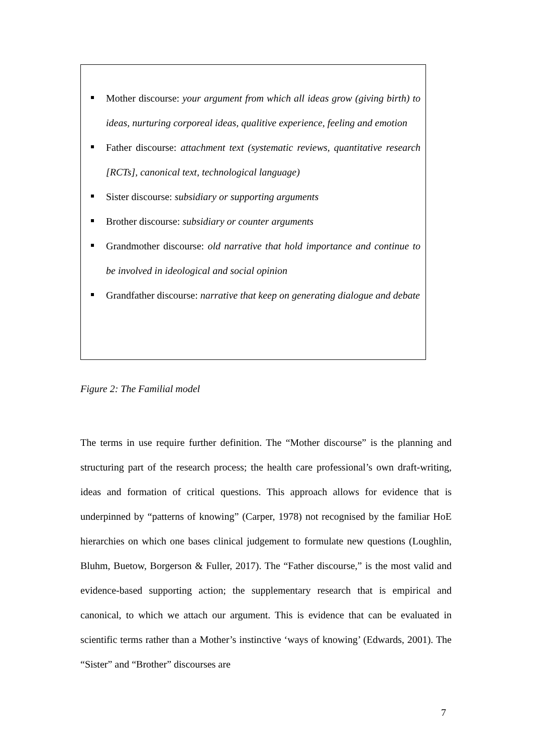Mother discourse: your argument from which all ideas grow (giving birth) to ideas, nurturing corporeal ideas, qualitive experience, feeling and emotion
Father discourse: attachment text (systematic reviews, quantitative research [RCTs], canonical text, technological language)
Sister discourse: subsidiary or supporting arguments
Brother discourse: subsidiary or counter arguments
Grandmother discourse: old narrative that hold importance and continue to be involved in ideological and social opinion
Grandfather discourse: narrative that keep on generating dialogue and debate
Figure 2: The Familial model
The terms in use require further definition. The “Mother discourse” is the planning and structuring part of the research process; the health care professional’s own draft-writing, ideas and formation of critical questions. This approach allows for evidence that is underpinned by “patterns of knowing” (Carper, 1978) not recognised by the familiar HoE hierarchies on which one bases clinical judgement to formulate new questions (Loughlin, Bluhm, Buetow, Borgerson & Fuller, 2017). The “Father discourse,” is the most valid and evidence-based supporting action; the supplementary research that is empirical and canonical, to which we attach our argument. This is evidence that can be evaluated in scientific terms rather than a Mother’s instinctive ‘ways of knowing’ (Edwards, 2001). The “Sister” and “Brother” discourses are
7